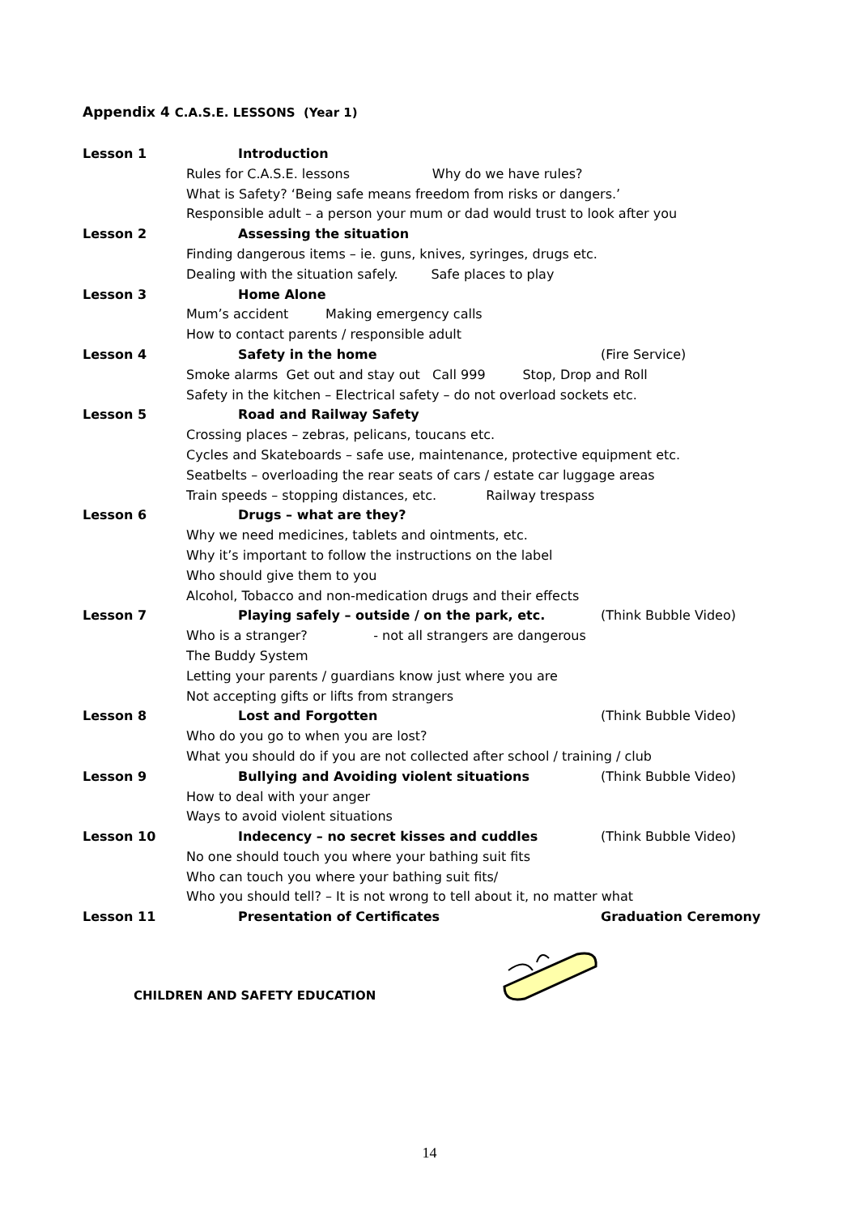Appendix 4 C.A.S.E. LESSONS (Year 1)
Lesson 1 Introduction
Rules for C.A.S.E. lessons Why do we have rules?
What is Safety? ‘Being safe means freedom from risks or dangers.’
Responsible adult – a person your mum or dad would trust to look after you
Lesson 2 Assessing the situation
Finding dangerous items – ie. guns, knives, syringes, drugs etc.
Dealing with the situation safely. Safe places to play
Lesson 3 Home Alone
Mum’s accident Making emergency calls
How to contact parents / responsible adult
Lesson 4 Safety in the home (Fire Service)
Smoke alarms Get out and stay out Call 999 Stop, Drop and Roll
Safety in the kitchen – Electrical safety – do not overload sockets etc.
Lesson 5 Road and Railway Safety
Crossing places – zebras, pelicans, toucans etc.
Cycles and Skateboards – safe use, maintenance, protective equipment etc.
Seatbelts – overloading the rear seats of cars / estate car luggage areas
Train speeds – stopping distances, etc. Railway trespass
Lesson 6 Drugs – what are they?
Why we need medicines, tablets and ointments, etc.
Why it’s important to follow the instructions on the label
Who should give them to you
Alcohol, Tobacco and non-medication drugs and their effects
Lesson 7 Playing safely – outside / on the park, etc.
(Think Bubble Video)
Who is a stranger? - not all strangers are dangerous
The Buddy System
Letting your parents / guardians know just where you are
Not accepting gifts or lifts from strangers
Lesson 8 Lost and Forgotten (Think Bubble Video)
Who do you go to when you are lost?
What you should do if you are not collected after school / training / club
Lesson 9 Bullying and Avoiding violent situations
(Think Bubble Video)
How to deal with your anger
Ways to avoid violent situations
Lesson 10 Indecency – no secret kisses and cuddles
(Think Bubble Video)
No one should touch you where your bathing suit fits
Who can touch you where your bathing suit fits/
Who you should tell? – It is not wrong to tell about it, no matter what
Lesson 11 Presentation of Certificates Graduation Ceremony
CHILDREN AND SAFETY EDUCATION
14